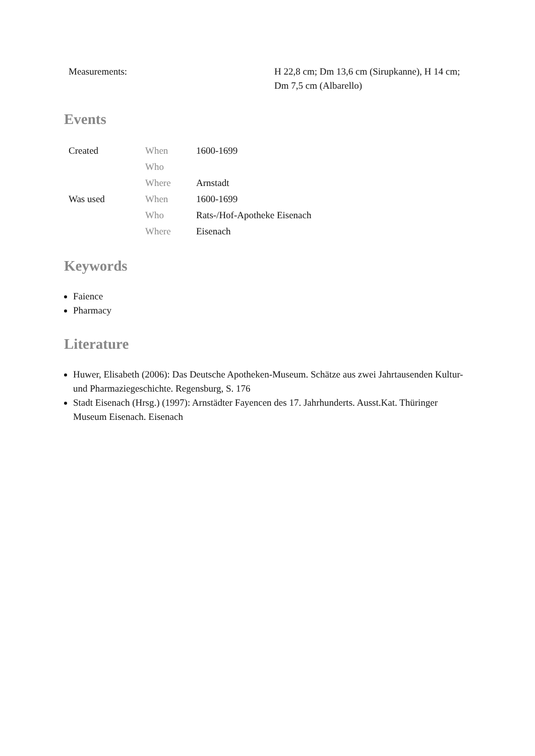| Measurements: | H 22,8 cm; Dm 13,6 cm (Sirupkanne), H 14 cm; Dm 7,5 cm (Albarello) |
Events
| Created | When | 1600-1699 |
| | Who | |
| | Where | Arnstadt |
| Was used | When | 1600-1699 |
| | Who | Rats-/Hof-Apotheke Eisenach |
| | Where | Eisenach |
Keywords
Faience
Pharmacy
Literature
Huwer, Elisabeth (2006): Das Deutsche Apotheken-Museum. Schätze aus zwei Jahrtausenden Kultur- und Pharmaziegeschichte. Regensburg, S. 176
Stadt Eisenach (Hrsg.) (1997): Arnstädter Fayencen des 17. Jahrhunderts. Ausst.Kat. Thüringer Museum Eisenach. Eisenach